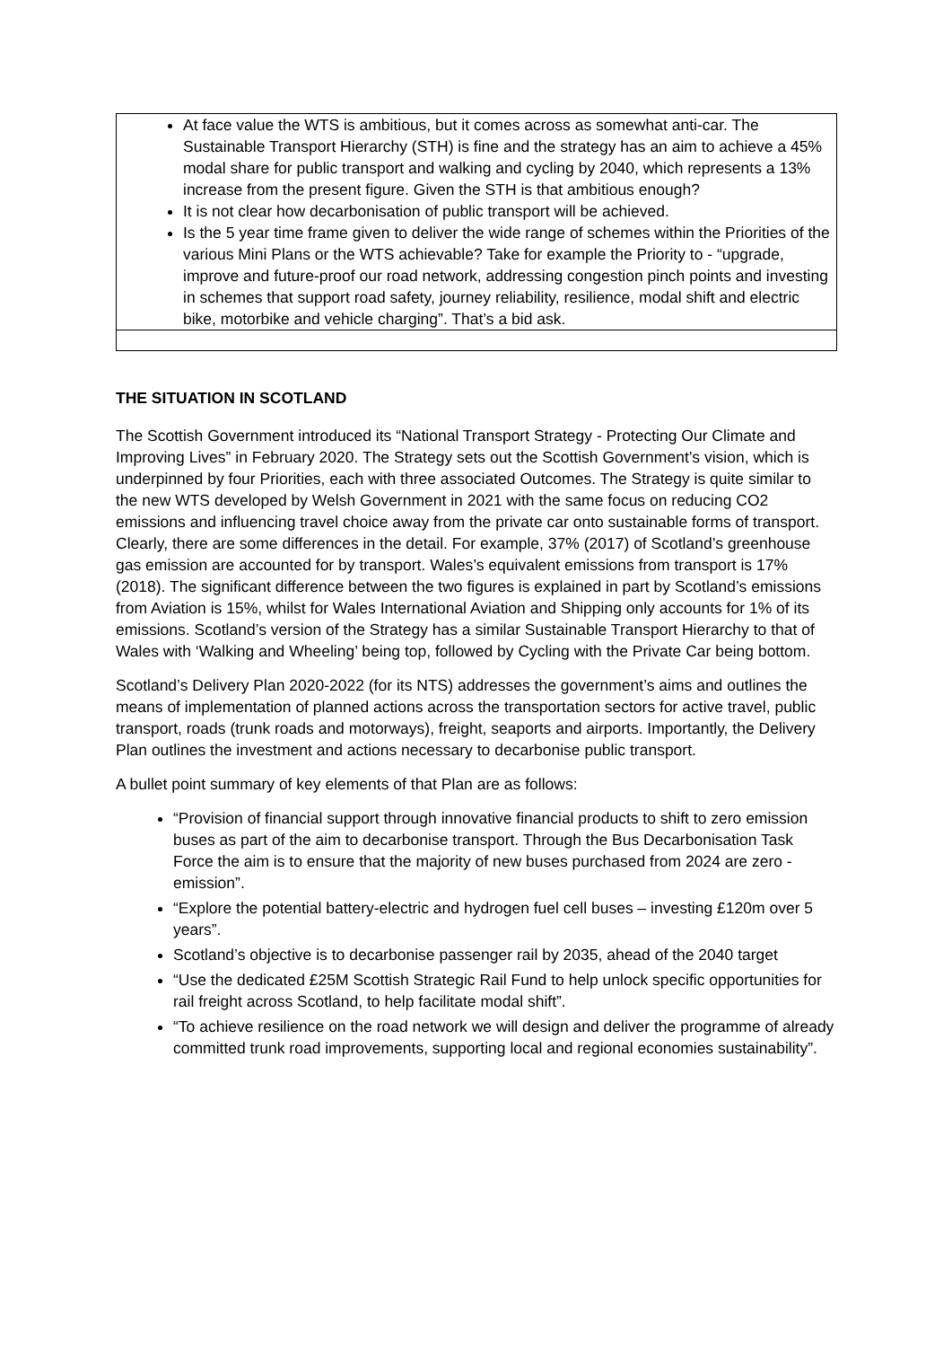| At face value the WTS is ambitious, but it comes across as somewhat anti-car. The Sustainable Transport Hierarchy (STH) is fine and the strategy has an aim to achieve a 45% modal share for public transport and walking and cycling by 2040, which represents a 13% increase from the present figure. Given the STH is that ambitious enough? It is not clear how decarbonisation of public transport will be achieved. Is the 5 year time frame given to deliver the wide range of schemes within the Priorities of the various Mini Plans or the WTS achievable? Take for example the Priority to - “upgrade, improve and future-proof our road network, addressing congestion pinch points and investing in schemes that support road safety, journey reliability, resilience, modal shift and electric bike, motorbike and vehicle charging”. That’s a bid ask. |
THE SITUATION IN SCOTLAND
The Scottish Government introduced its “National Transport Strategy - Protecting Our Climate and Improving Lives” in February 2020. The Strategy sets out the Scottish Government’s vision, which is underpinned by four Priorities, each with three associated Outcomes. The Strategy is quite similar to the new WTS developed by Welsh Government in 2021 with the same focus on reducing CO2 emissions and influencing travel choice away from the private car onto sustainable forms of transport. Clearly, there are some differences in the detail. For example, 37% (2017) of Scotland’s greenhouse gas emission are accounted for by transport. Wales’s equivalent emissions from transport is 17% (2018). The significant difference between the two figures is explained in part by Scotland’s emissions from Aviation is 15%, whilst for Wales International Aviation and Shipping only accounts for 1% of its emissions. Scotland’s version of the Strategy has a similar Sustainable Transport Hierarchy to that of Wales with ‘Walking and Wheeling’ being top, followed by Cycling with the Private Car being bottom.
Scotland’s Delivery Plan 2020-2022 (for its NTS) addresses the government’s aims and outlines the means of implementation of planned actions across the transportation sectors for active travel, public transport, roads (trunk roads and motorways), freight, seaports and airports. Importantly, the Delivery Plan outlines the investment and actions necessary to decarbonise public transport.
A bullet point summary of key elements of that Plan are as follows:
“Provision of financial support through innovative financial products to shift to zero emission buses as part of the aim to decarbonise transport. Through the Bus Decarbonisation Task Force the aim is to ensure that the majority of new buses purchased from 2024 are zero -emission”.
“Explore the potential battery-electric and hydrogen fuel cell buses – investing £120m over 5 years”.
Scotland’s objective is to decarbonise passenger rail by 2035, ahead of the 2040 target
“Use the dedicated £25M Scottish Strategic Rail Fund to help unlock specific opportunities for rail freight across Scotland, to help facilitate modal shift”.
“To achieve resilience on the road network we will design and deliver the programme of already committed trunk road improvements, supporting local and regional economies sustainability”.